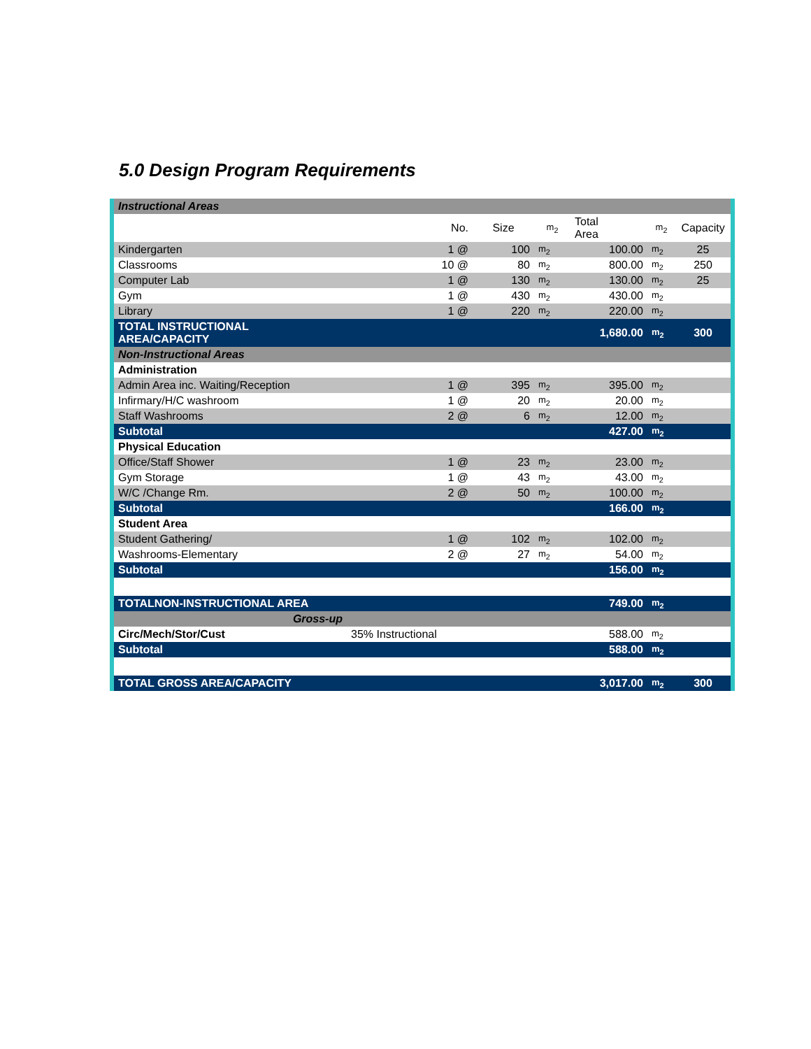5.0 Design Program Requirements
| Instructional Areas | | | | | | |
| | No. | Size | m<sub>2</sub> | Total Area | m<sub>2</sub> | Capacity |
| Kindergarten | 1 @ | 100 | m<sub>2</sub> | 100.00 | m<sub>2</sub> | 25 |
| Classrooms | 10 @ | 80 | m<sub>2</sub> | 800.00 | m<sub>2</sub> | 250 |
| Computer Lab | 1 @ | 130 | m<sub>2</sub> | 130.00 | m<sub>2</sub> | 25 |
| Gym | 1 @ | 430 | m<sub>2</sub> | 430.00 | m<sub>2</sub> | |
| Library | 1 @ | 220 | m<sub>2</sub> | 220.00 | m<sub>2</sub> | |
| TOTAL INSTRUCTIONAL AREA/CAPACITY | | | | 1,680.00 | m<sub>2</sub> | 300 |
| Non-Instructional Areas | | | | | | |
| Administration | | | | | | |
| Admin Area inc. Waiting/Reception | 1 @ | 395 | m<sub>2</sub> | 395.00 | m<sub>2</sub> | |
| Infirmary/H/C washroom | 1 @ | 20 | m<sub>2</sub> | 20.00 | m<sub>2</sub> | |
| Staff Washrooms | 2 @ | 6 | m<sub>2</sub> | 12.00 | m<sub>2</sub> | |
| Subtotal | | | | 427.00 | m<sub>2</sub> | |
| Physical Education | | | | | | |
| Office/Staff Shower | 1 @ | 23 | m<sub>2</sub> | 23.00 | m<sub>2</sub> | |
| Gym Storage | 1 @ | 43 | m<sub>2</sub> | 43.00 | m<sub>2</sub> | |
| W/C /Change Rm. | 2 @ | 50 | m<sub>2</sub> | 100.00 | m<sub>2</sub> | |
| Subtotal | | | | 166.00 | m<sub>2</sub> | |
| Student Area | | | | | | |
| Student Gathering/ | 1 @ | 102 | m<sub>2</sub> | 102.00 | m<sub>2</sub> | |
| Washrooms-Elementary | 2 @ | 27 | m<sub>2</sub> | 54.00 | m<sub>2</sub> | |
| Subtotal | | | | 156.00 | m<sub>2</sub> | |
| TOTALNON-INSTRUCTIONAL AREA | | | | 749.00 | m<sub>2</sub> | |
| Gross-up | | | | | | |
| Circ/Mech/Stor/Cust | 35% Instructional | | | 588.00 | m<sub>2</sub> | |
| Subtotal | | | | 588.00 | m<sub>2</sub> | |
| TOTAL GROSS AREA/CAPACITY | | | | 3,017.00 | m<sub>2</sub> | 300 |